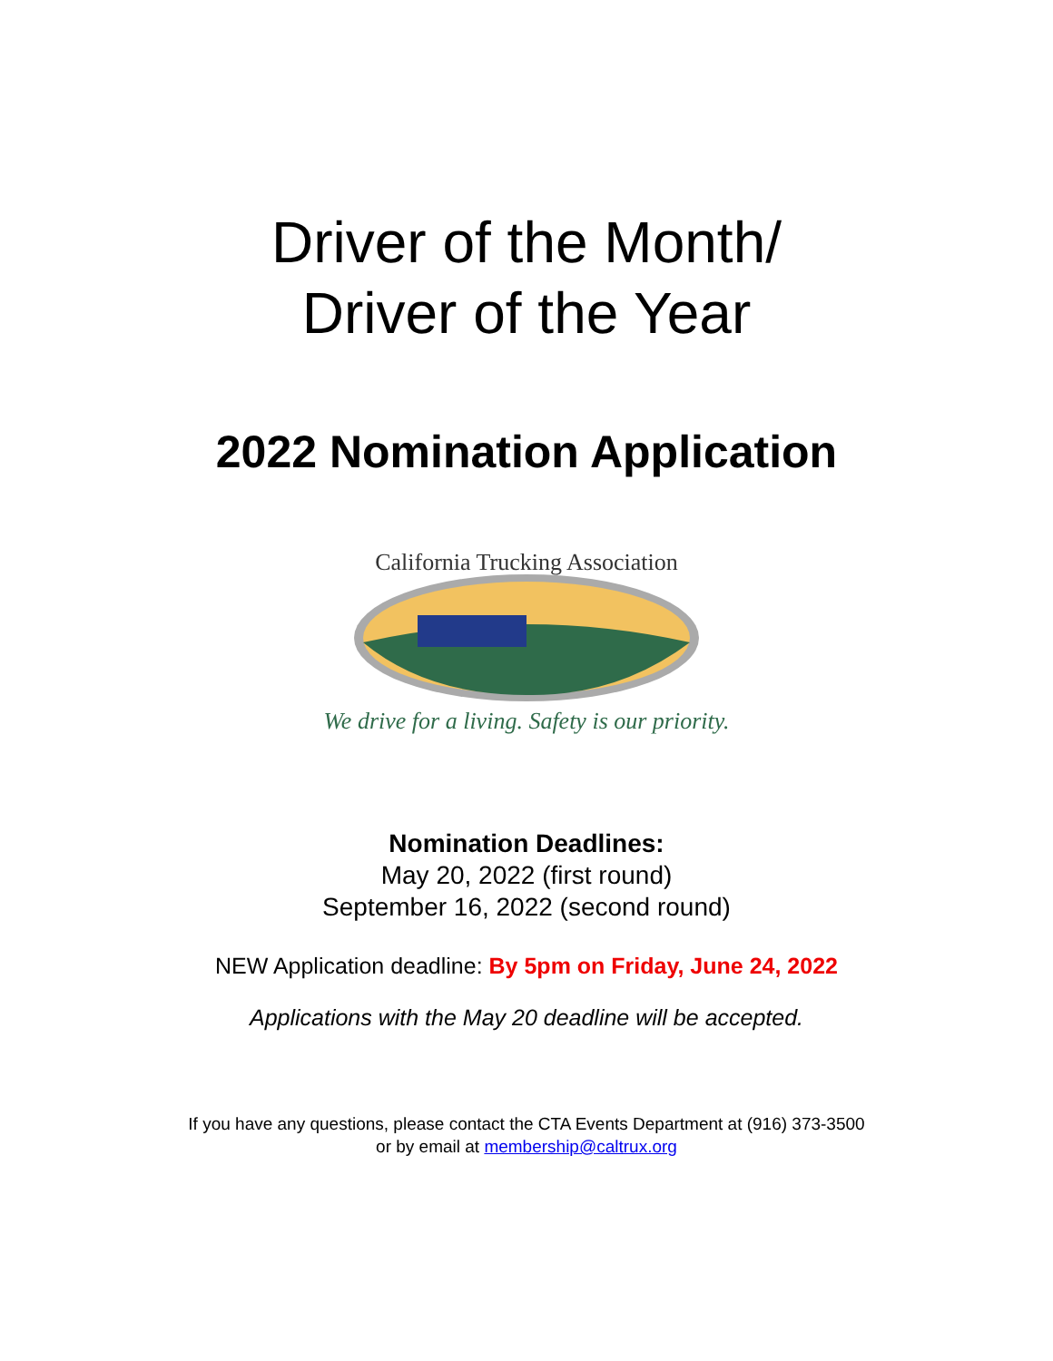Driver of the Month/
Driver of the Year
2022 Nomination Application
California Trucking Association
We drive for a living. Safety is our priority.
Nomination Deadlines:
May 20, 2022 (first round)
September 16, 2022 (second round)
NEW Application deadline: By 5pm on Friday, June 24, 2022
Applications with the May 20 deadline will be accepted.
If you have any questions, please contact the CTA Events Department at (916) 373-3500
or by email at membership@caltrux.org